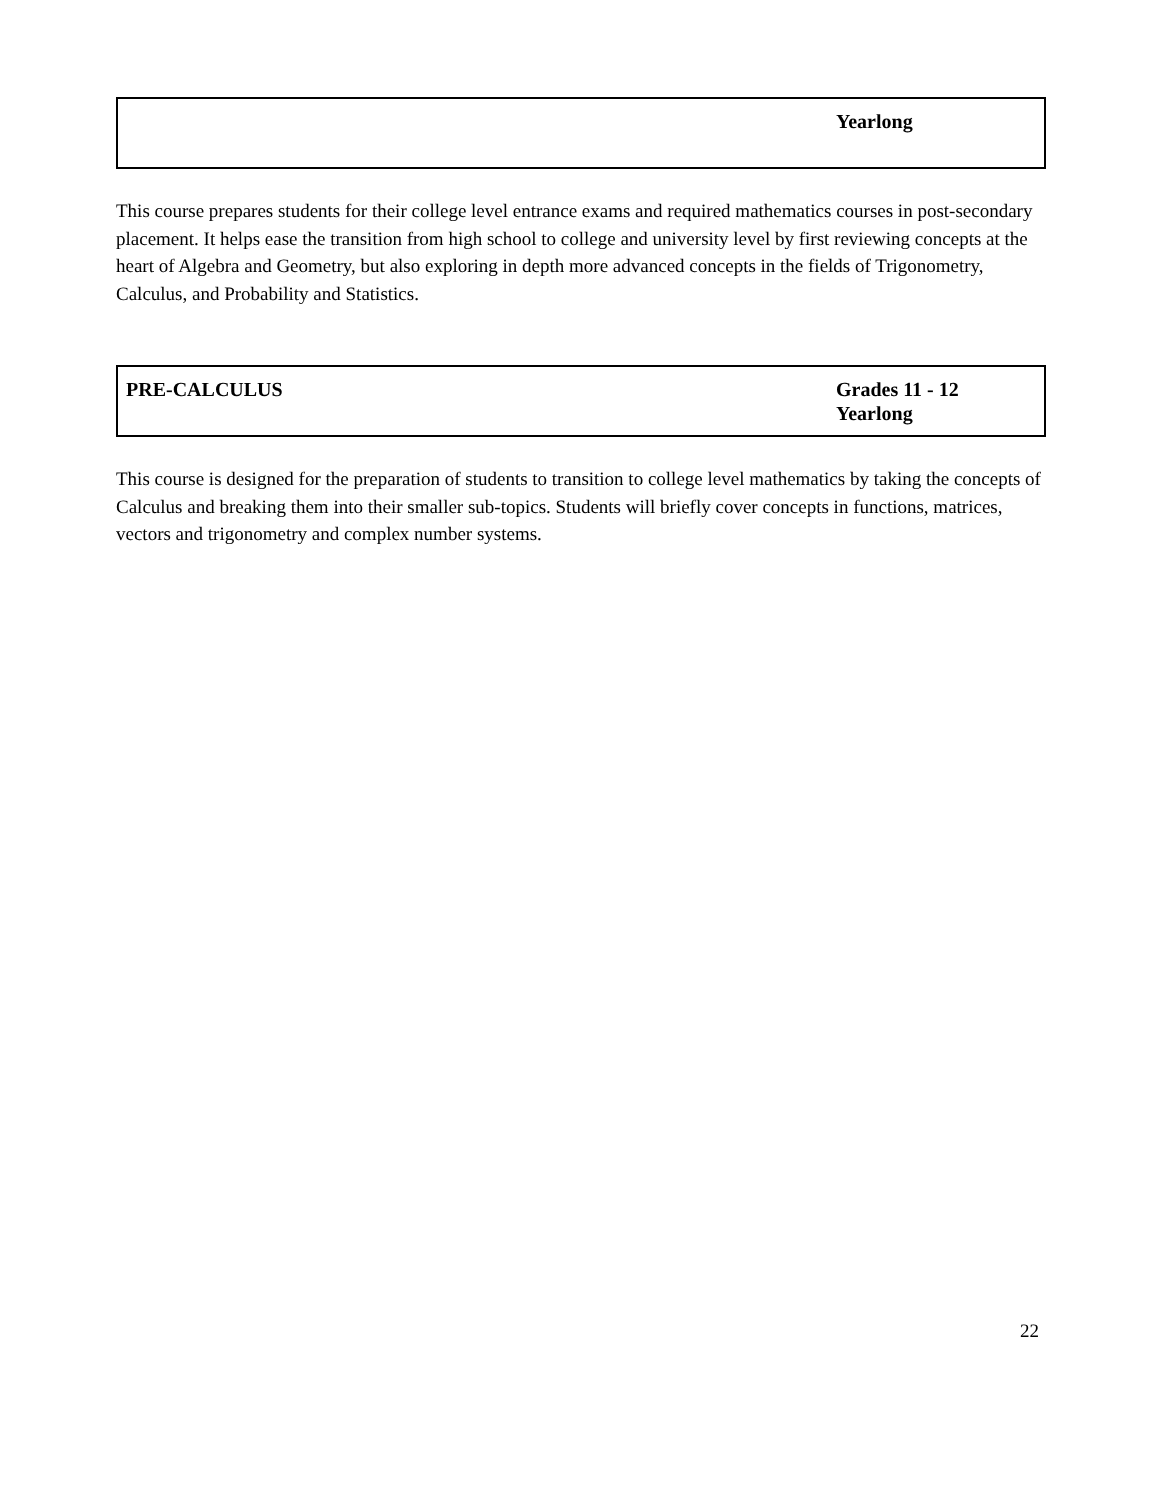| | Yearlong |
This course prepares students for their college level entrance exams and required mathematics courses in post-secondary placement. It helps ease the transition from high school to college and university level by first reviewing concepts at the heart of Algebra and Geometry, but also exploring in depth more advanced concepts in the fields of Trigonometry, Calculus, and Probability and Statistics.
| PRE-CALCULUS | Grades 11 - 12 Yearlong |
This course is designed for the preparation of students to transition to college level mathematics by taking the concepts of Calculus and breaking them into their smaller sub-topics. Students will briefly cover concepts in functions, matrices, vectors and trigonometry and complex number systems.
22